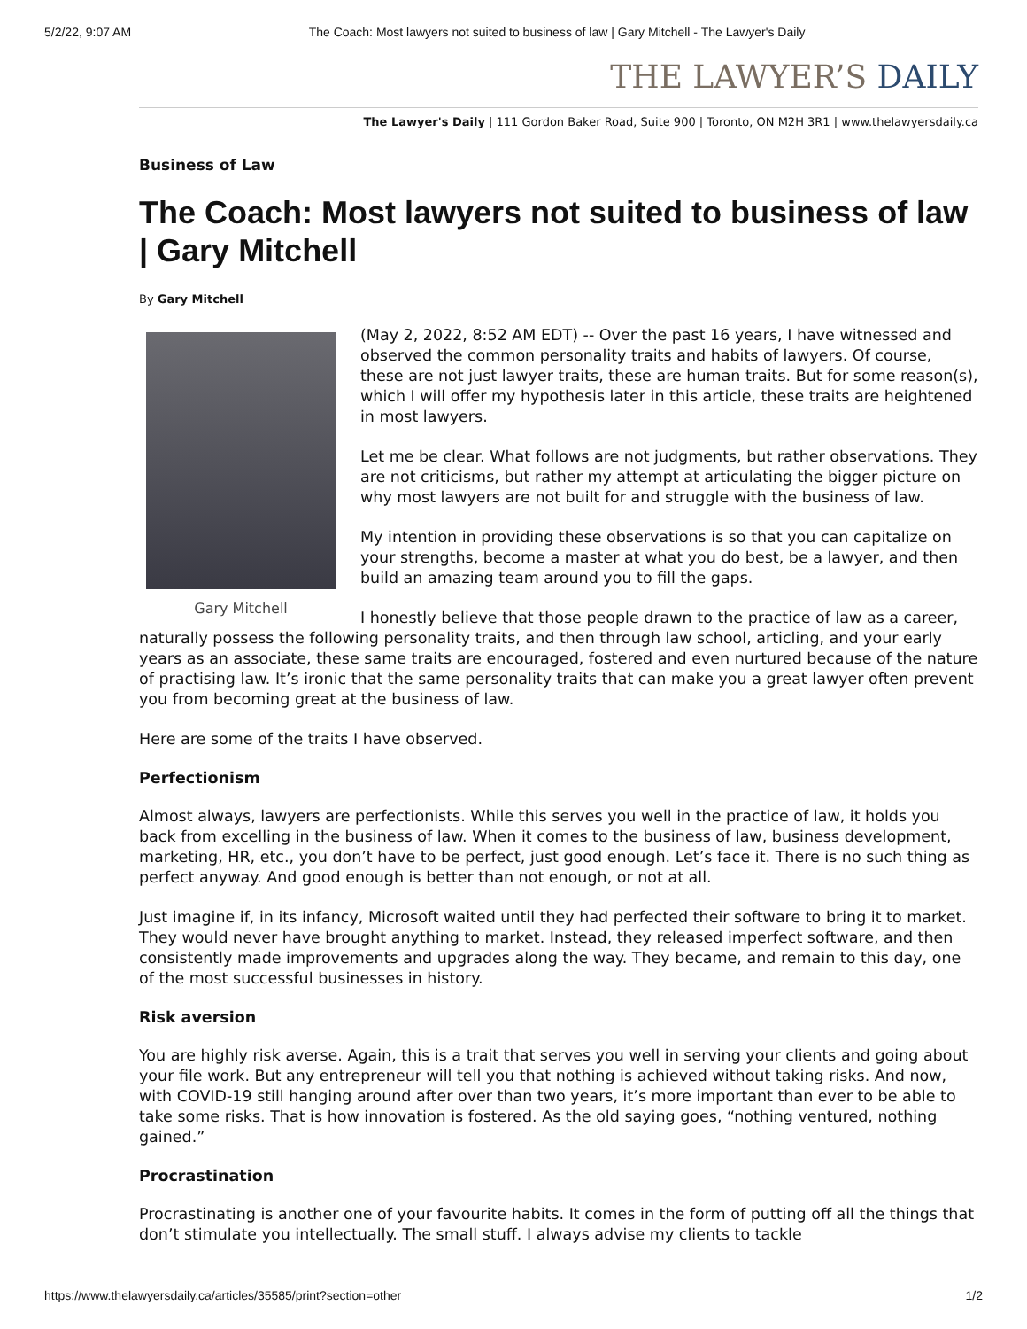5/2/22, 9:07 AM The Coach: Most lawyers not suited to business of law | Gary Mitchell - The Lawyer's Daily
THE LAWYER’S DAILY
The Lawyer's Daily | 111 Gordon Baker Road, Suite 900 | Toronto, ON M2H 3R1 | www.thelawyersdaily.ca
Business of Law
The Coach: Most lawyers not suited to business of law | Gary Mitchell
By Gary Mitchell
Gary Mitchell
(May 2, 2022, 8:52 AM EDT) -- Over the past 16 years, I have witnessed and observed the common personality traits and habits of lawyers. Of course, these are not just lawyer traits, these are human traits. But for some reason(s), which I will offer my hypothesis later in this article, these traits are heightened in most lawyers.
Let me be clear. What follows are not judgments, but rather observations. They are not criticisms, but rather my attempt at articulating the bigger picture on why most lawyers are not built for and struggle with the business of law.
My intention in providing these observations is so that you can capitalize on your strengths, become a master at what you do best, be a lawyer, and then build an amazing team around you to fill the gaps.
I honestly believe that those people drawn to the practice of law as a career, naturally possess the following personality traits, and then through law school, articling, and your early years as an associate, these same traits are encouraged, fostered and even nurtured because of the nature of practising law. It’s ironic that the same personality traits that can make you a great lawyer often prevent you from becoming great at the business of law.
Here are some of the traits I have observed.
Perfectionism
Almost always, lawyers are perfectionists. While this serves you well in the practice of law, it holds you back from excelling in the business of law. When it comes to the business of law, business development, marketing, HR, etc., you don’t have to be perfect, just good enough. Let’s face it. There is no such thing as perfect anyway. And good enough is better than not enough, or not at all.
Just imagine if, in its infancy, Microsoft waited until they had perfected their software to bring it to market. They would never have brought anything to market. Instead, they released imperfect software, and then consistently made improvements and upgrades along the way. They became, and remain to this day, one of the most successful businesses in history.
Risk aversion
You are highly risk averse. Again, this is a trait that serves you well in serving your clients and going about your file work. But any entrepreneur will tell you that nothing is achieved without taking risks. And now, with COVID-19 still hanging around after over than two years, it’s more important than ever to be able to take some risks. That is how innovation is fostered. As the old saying goes, “nothing ventured, nothing gained.”
Procrastination
Procrastinating is another one of your favourite habits. It comes in the form of putting off all the things that don’t stimulate you intellectually. The small stuff. I always advise my clients to tackle
https://www.thelawyersdaily.ca/articles/35585/print?section=other 1/2